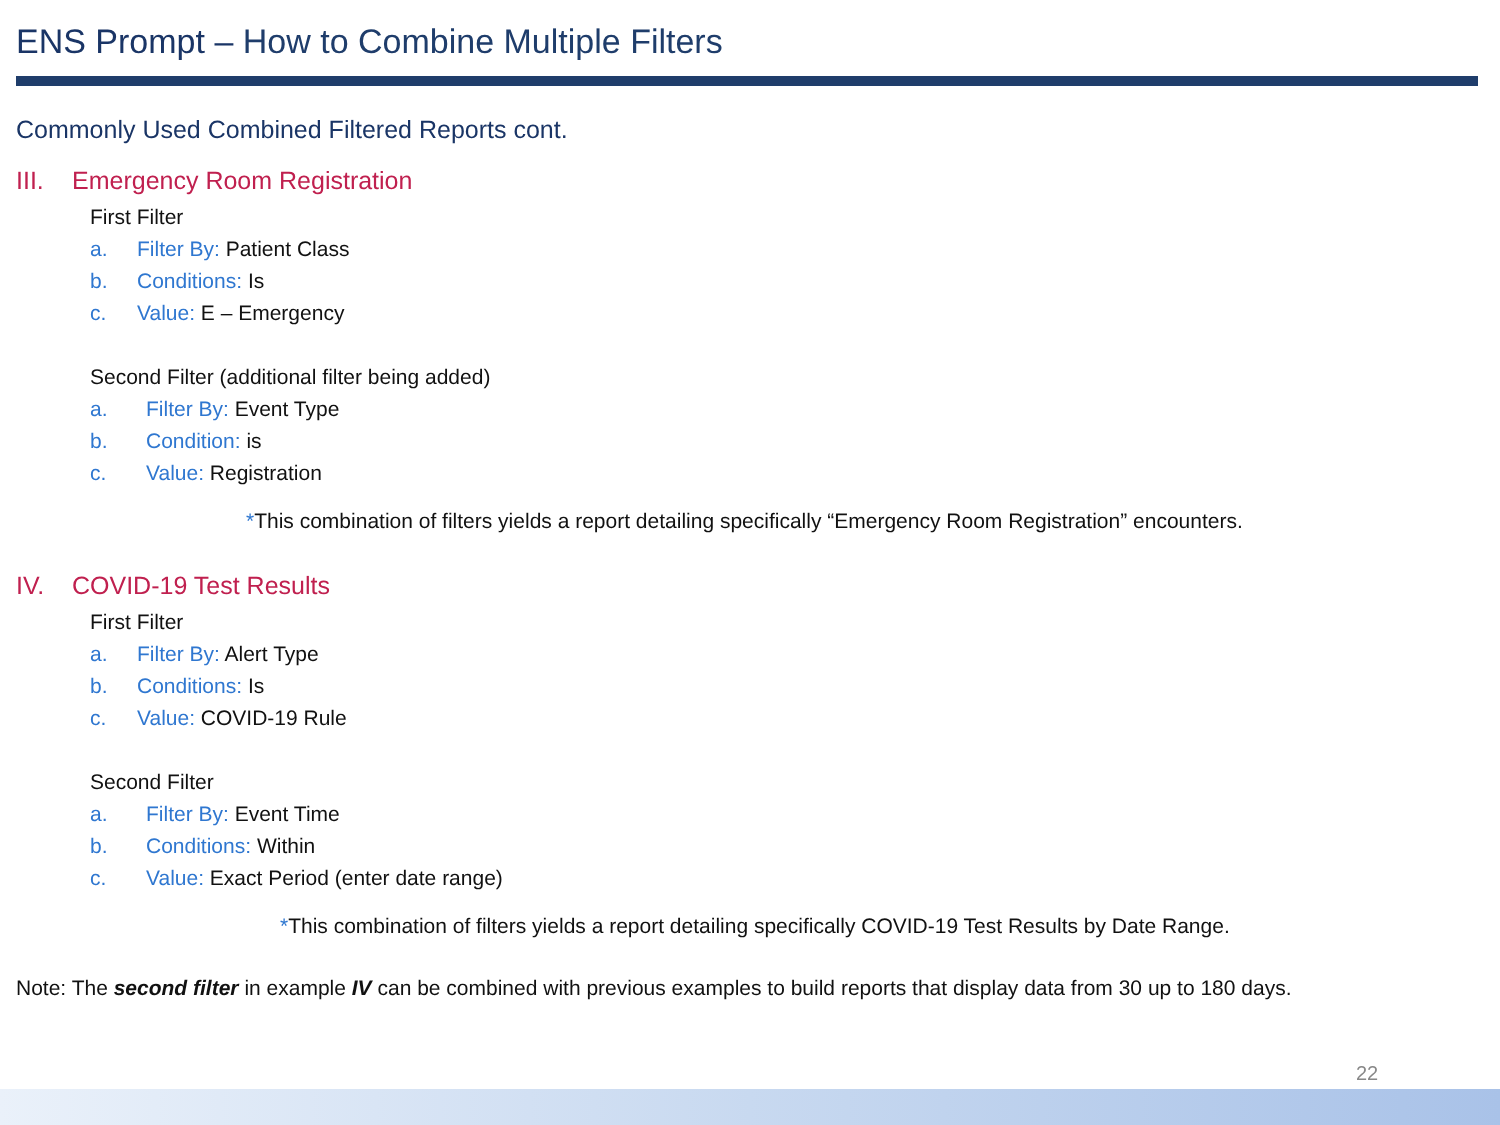ENS Prompt – How to Combine Multiple Filters
Commonly Used Combined Filtered Reports cont.
III. Emergency Room Registration
First Filter
a. Filter By: Patient Class
b. Conditions: Is
c. Value: E – Emergency
Second Filter (additional filter being added)
a. Filter By: Event Type
b. Condition: is
c. Value: Registration
*This combination of filters yields a report detailing specifically “Emergency Room Registration” encounters.
IV. COVID-19 Test Results
First Filter
a. Filter By: Alert Type
b. Conditions: Is
c. Value: COVID-19 Rule
Second Filter
a. Filter By: Event Time
b. Conditions: Within
c. Value: Exact Period (enter date range)
*This combination of filters yields a report detailing specifically COVID-19 Test Results by Date Range.
Note: The second filter in example IV can be combined with previous examples to build reports that display data from 30 up to 180 days.
22